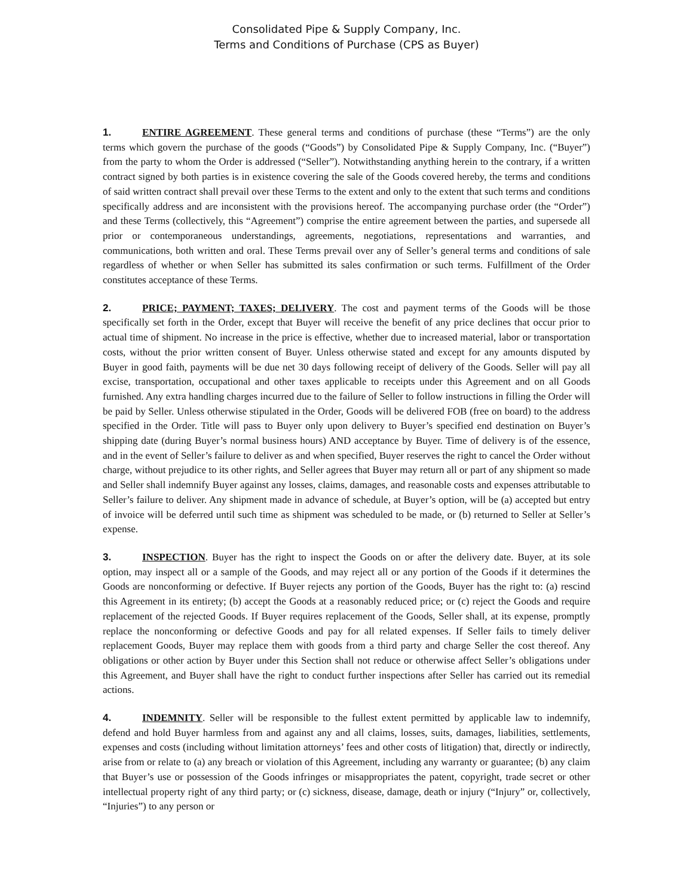Consolidated Pipe & Supply Company, Inc.
Terms and Conditions of Purchase (CPS as Buyer)
1. ENTIRE AGREEMENT. These general terms and conditions of purchase (these “Terms”) are the only terms which govern the purchase of the goods (“Goods”) by Consolidated Pipe & Supply Company, Inc. (“Buyer”) from the party to whom the Order is addressed (“Seller”). Notwithstanding anything herein to the contrary, if a written contract signed by both parties is in existence covering the sale of the Goods covered hereby, the terms and conditions of said written contract shall prevail over these Terms to the extent and only to the extent that such terms and conditions specifically address and are inconsistent with the provisions hereof. The accompanying purchase order (the “Order”) and these Terms (collectively, this “Agreement”) comprise the entire agreement between the parties, and supersede all prior or contemporaneous understandings, agreements, negotiations, representations and warranties, and communications, both written and oral. These Terms prevail over any of Seller’s general terms and conditions of sale regardless of whether or when Seller has submitted its sales confirmation or such terms. Fulfillment of the Order constitutes acceptance of these Terms.
2. PRICE; PAYMENT; TAXES; DELIVERY. The cost and payment terms of the Goods will be those specifically set forth in the Order, except that Buyer will receive the benefit of any price declines that occur prior to actual time of shipment. No increase in the price is effective, whether due to increased material, labor or transportation costs, without the prior written consent of Buyer. Unless otherwise stated and except for any amounts disputed by Buyer in good faith, payments will be due net 30 days following receipt of delivery of the Goods. Seller will pay all excise, transportation, occupational and other taxes applicable to receipts under this Agreement and on all Goods furnished. Any extra handling charges incurred due to the failure of Seller to follow instructions in filling the Order will be paid by Seller. Unless otherwise stipulated in the Order, Goods will be delivered FOB (free on board) to the address specified in the Order. Title will pass to Buyer only upon delivery to Buyer’s specified end destination on Buyer’s shipping date (during Buyer’s normal business hours) AND acceptance by Buyer. Time of delivery is of the essence, and in the event of Seller’s failure to deliver as and when specified, Buyer reserves the right to cancel the Order without charge, without prejudice to its other rights, and Seller agrees that Buyer may return all or part of any shipment so made and Seller shall indemnify Buyer against any losses, claims, damages, and reasonable costs and expenses attributable to Seller’s failure to deliver. Any shipment made in advance of schedule, at Buyer’s option, will be (a) accepted but entry of invoice will be deferred until such time as shipment was scheduled to be made, or (b) returned to Seller at Seller’s expense.
3. INSPECTION. Buyer has the right to inspect the Goods on or after the delivery date. Buyer, at its sole option, may inspect all or a sample of the Goods, and may reject all or any portion of the Goods if it determines the Goods are nonconforming or defective. If Buyer rejects any portion of the Goods, Buyer has the right to: (a) rescind this Agreement in its entirety; (b) accept the Goods at a reasonably reduced price; or (c) reject the Goods and require replacement of the rejected Goods. If Buyer requires replacement of the Goods, Seller shall, at its expense, promptly replace the nonconforming or defective Goods and pay for all related expenses. If Seller fails to timely deliver replacement Goods, Buyer may replace them with goods from a third party and charge Seller the cost thereof. Any obligations or other action by Buyer under this Section shall not reduce or otherwise affect Seller’s obligations under this Agreement, and Buyer shall have the right to conduct further inspections after Seller has carried out its remedial actions.
4. INDEMNITY. Seller will be responsible to the fullest extent permitted by applicable law to indemnify, defend and hold Buyer harmless from and against any and all claims, losses, suits, damages, liabilities, settlements, expenses and costs (including without limitation attorneys’ fees and other costs of litigation) that, directly or indirectly, arise from or relate to (a) any breach or violation of this Agreement, including any warranty or guarantee; (b) any claim that Buyer’s use or possession of the Goods infringes or misappropriates the patent, copyright, trade secret or other intellectual property right of any third party; or (c) sickness, disease, damage, death or injury (“Injury” or, collectively, “Injuries”) to any person or